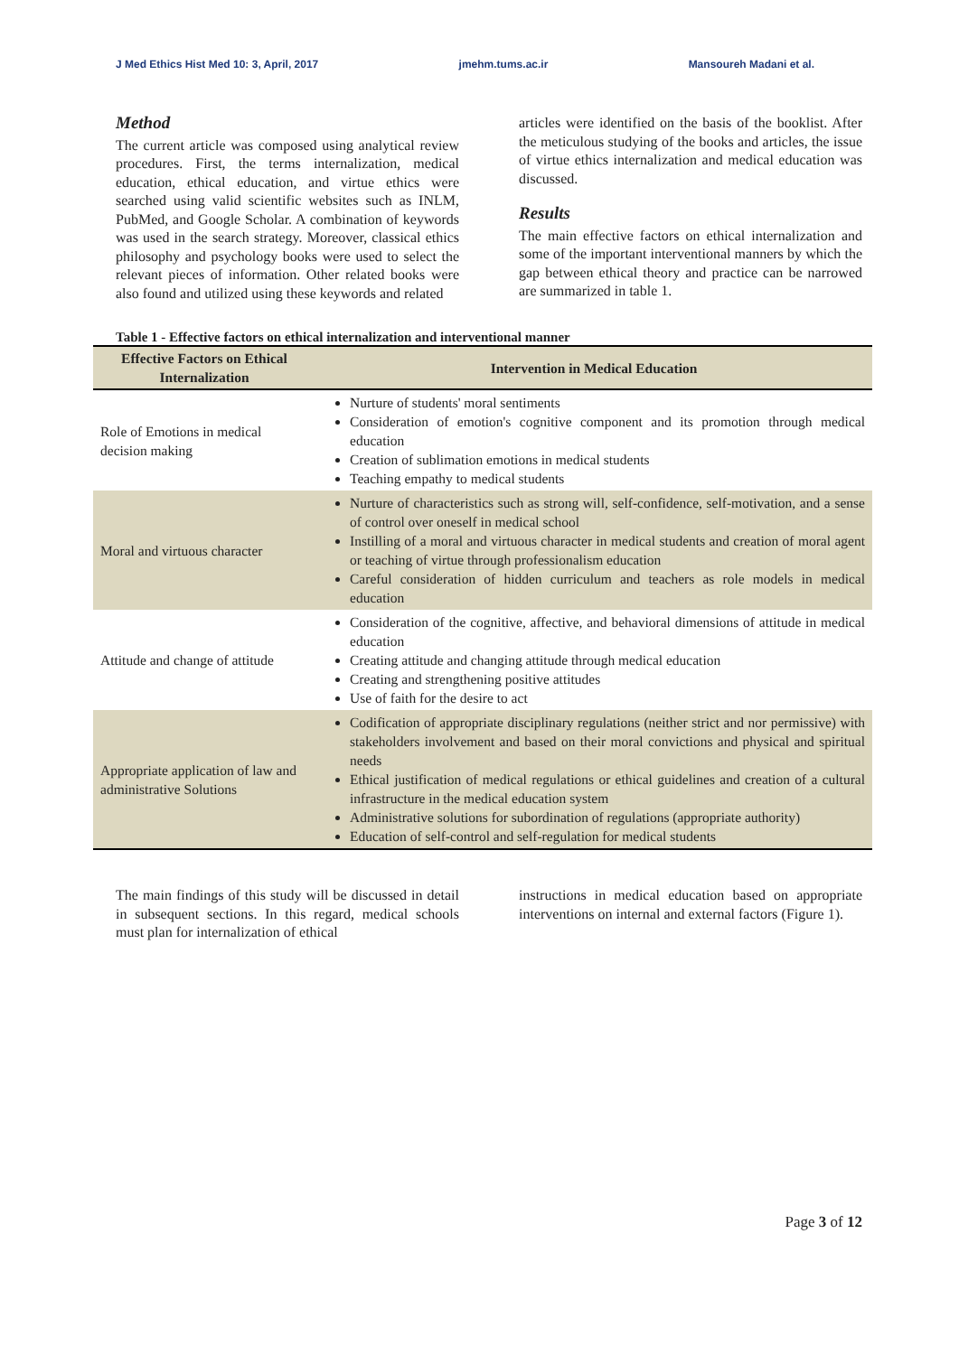J Med Ethics Hist Med 10: 3, April, 2017 jmehm.tums.ac.ir Mansoureh Madani et al.
Method
The current article was composed using analytical review procedures. First, the terms internalization, medical education, ethical education, and virtue ethics were searched using valid scientific websites such as INLM, PubMed, and Google Scholar. A combination of keywords was used in the search strategy. Moreover, classical ethics philosophy and psychology books were used to select the relevant pieces of information. Other related books were also found and utilized using these keywords and related
articles were identified on the basis of the booklist. After the meticulous studying of the books and articles, the issue of virtue ethics internalization and medical education was discussed.
Results
The main effective factors on ethical internalization and some of the important interventional manners by which the gap between ethical theory and practice can be narrowed are summarized in table 1.
Table 1 - Effective factors on ethical internalization and interventional manner
| Effective Factors on Ethical Internalization | Intervention in Medical Education |
| --- | --- |
| Role of Emotions in medical decision making | Nurture of students' moral sentiments Consideration of emotion's cognitive component and its promotion through medical education Creation of sublimation emotions in medical students Teaching empathy to medical students |
| Moral and virtuous character | Nurture of characteristics such as strong will, self-confidence, self-motivation, and a sense of control over oneself in medical school Instilling of a moral and virtuous character in medical students and creation of moral agent or teaching of virtue through professionalism education Careful consideration of hidden curriculum and teachers as role models in medical education |
| Attitude and change of attitude | Consideration of the cognitive, affective, and behavioral dimensions of attitude in medical education Creating attitude and changing attitude through medical education Creating and strengthening positive attitudes Use of faith for the desire to act |
| Appropriate application of law and administrative Solutions | Codification of appropriate disciplinary regulations (neither strict and nor permissive) with stakeholders involvement and based on their moral convictions and physical and spiritual needs Ethical justification of medical regulations or ethical guidelines and creation of a cultural infrastructure in the medical education system Administrative solutions for subordination of regulations (appropriate authority) Education of self-control and self-regulation for medical students |
The main findings of this study will be discussed in detail in subsequent sections. In this regard, medical schools must plan for internalization of ethical
instructions in medical education based on appropriate interventions on internal and external factors (Figure 1).
Page 3 of 12